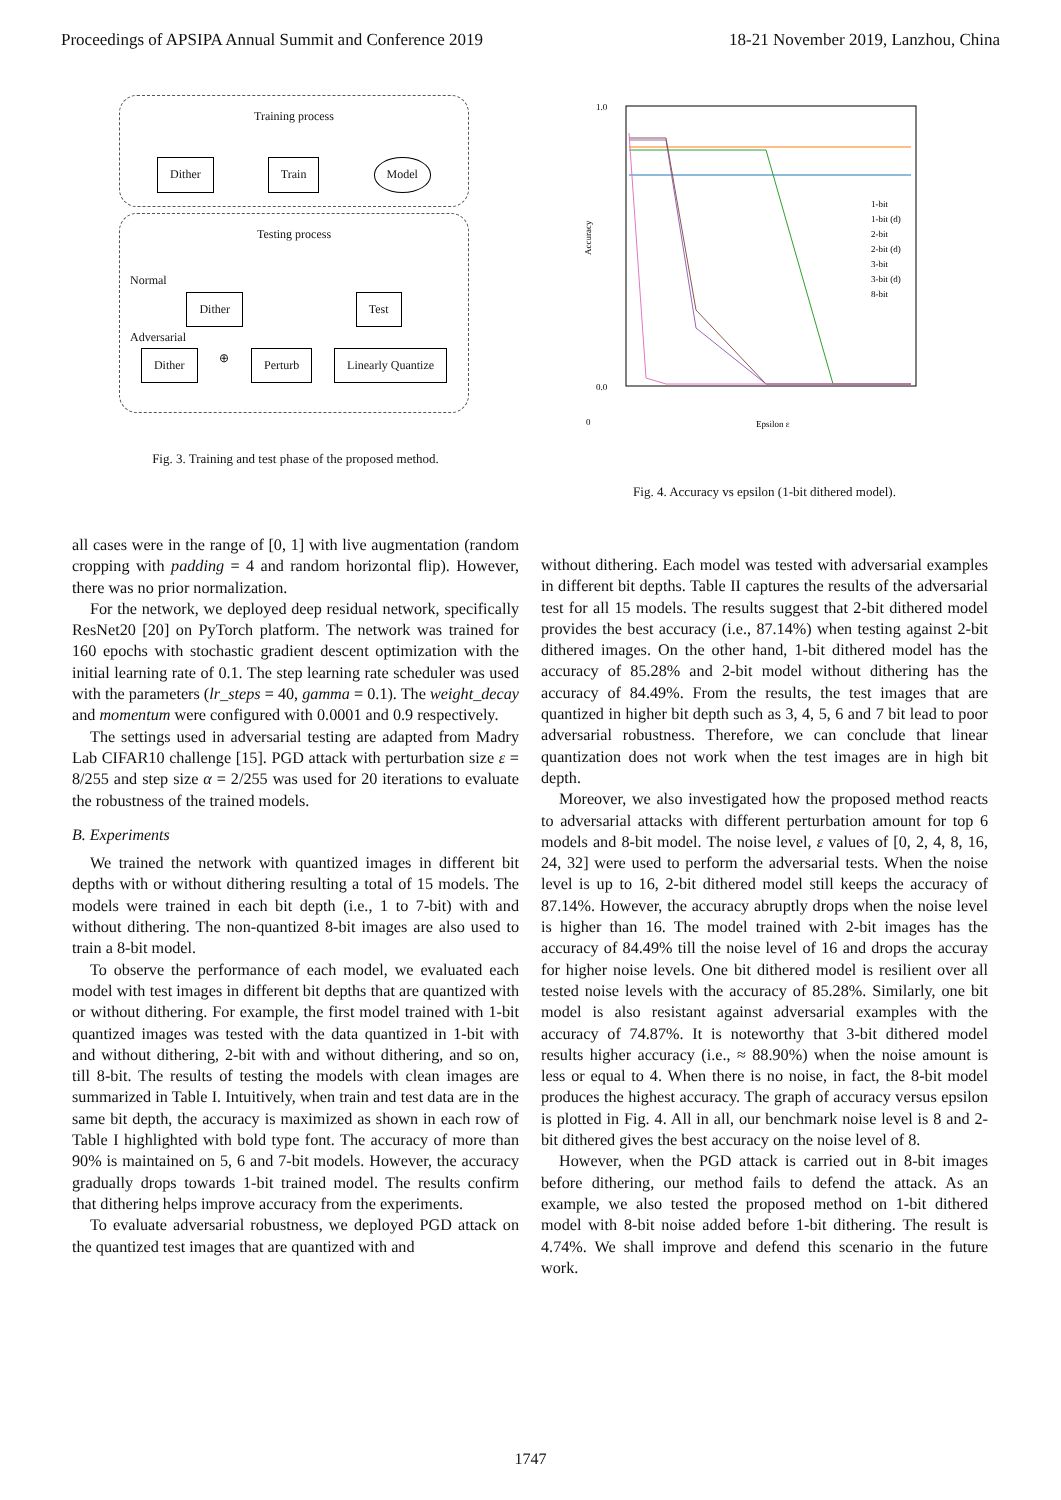Proceedings of APSIPA Annual Summit and Conference 2019 18-21 November 2019, Lanzhou, China
Training process
Dither Train Model
Testing process
Normal
Dither Test
Adversarial
Dither ⊕ Perturb Linearly Quantize
Fig. 3. Training and test phase of the proposed method.
all cases were in the range of [0, 1] with live augmentation (random cropping with padding = 4 and random horizontal flip). However, there was no prior normalization.
For the network, we deployed deep residual network, specifically ResNet20 [20] on PyTorch platform. The network was trained for 160 epochs with stochastic gradient descent optimization with the initial learning rate of 0.1. The step learning rate scheduler was used with the parameters (lr_steps = 40, gamma = 0.1). The weight_decay and momentum were configured with 0.0001 and 0.9 respectively.
The settings used in adversarial testing are adapted from Madry Lab CIFAR10 challenge [15]. PGD attack with perturbation size ε = 8/255 and step size α = 2/255 was used for 20 iterations to evaluate the robustness of the trained models.
B. Experiments
We trained the network with quantized images in different bit depths with or without dithering resulting a total of 15 models. The models were trained in each bit depth (i.e., 1 to 7-bit) with and without dithering. The non-quantized 8-bit images are also used to train a 8-bit model.
To observe the performance of each model, we evaluated each model with test images in different bit depths that are quantized with or without dithering. For example, the first model trained with 1-bit quantized images was tested with the data quantized in 1-bit with and without dithering, 2-bit with and without dithering, and so on, till 8-bit. The results of testing the models with clean images are summarized in Table I. Intuitively, when train and test data are in the same bit depth, the accuracy is maximized as shown in each row of Table I highlighted with bold type font. The accuracy of more than 90% is maintained on 5, 6 and 7-bit models. However, the accuracy gradually drops towards 1-bit trained model. The results confirm that dithering helps improve accuracy from the experiments.
To evaluate adversarial robustness, we deployed PGD attack on the quantized test images that are quantized with and
1.0
0.0
0
Accuracy
Epsilon ε
1-bit
1-bit (d)
2-bit
2-bit (d)
3-bit
3-bit (d)
8-bit
Fig. 4. Accuracy vs epsilon (1-bit dithered model).
without dithering. Each model was tested with adversarial examples in different bit depths. Table II captures the results of the adversarial test for all 15 models. The results suggest that 2-bit dithered model provides the best accuracy (i.e., 87.14%) when testing against 2-bit dithered images. On the other hand, 1-bit dithered model has the accuracy of 85.28% and 2-bit model without dithering has the accuracy of 84.49%. From the results, the test images that are quantized in higher bit depth such as 3, 4, 5, 6 and 7 bit lead to poor adversarial robustness. Therefore, we can conclude that linear quantization does not work when the test images are in high bit depth.
Moreover, we also investigated how the proposed method reacts to adversarial attacks with different perturbation amount for top 6 models and 8-bit model. The noise level, ε values of [0, 2, 4, 8, 16, 24, 32] were used to perform the adversarial tests. When the noise level is up to 16, 2-bit dithered model still keeps the accuracy of 87.14%. However, the accuracy abruptly drops when the noise level is higher than 16. The model trained with 2-bit images has the accuracy of 84.49% till the noise level of 16 and drops the accuray for higher noise levels. One bit dithered model is resilient over all tested noise levels with the accuracy of 85.28%. Similarly, one bit model is also resistant against adversarial examples with the accuracy of 74.87%. It is noteworthy that 3-bit dithered model results higher accuracy (i.e., ≈ 88.90%) when the noise amount is less or equal to 4. When there is no noise, in fact, the 8-bit model produces the highest accuracy. The graph of accuracy versus epsilon is plotted in Fig. 4. All in all, our benchmark noise level is 8 and 2-bit dithered gives the best accuracy on the noise level of 8.
However, when the PGD attack is carried out in 8-bit images before dithering, our method fails to defend the attack. As an example, we also tested the proposed method on 1-bit dithered model with 8-bit noise added before 1-bit dithering. The result is 4.74%. We shall improve and defend this scenario in the future work.
1747